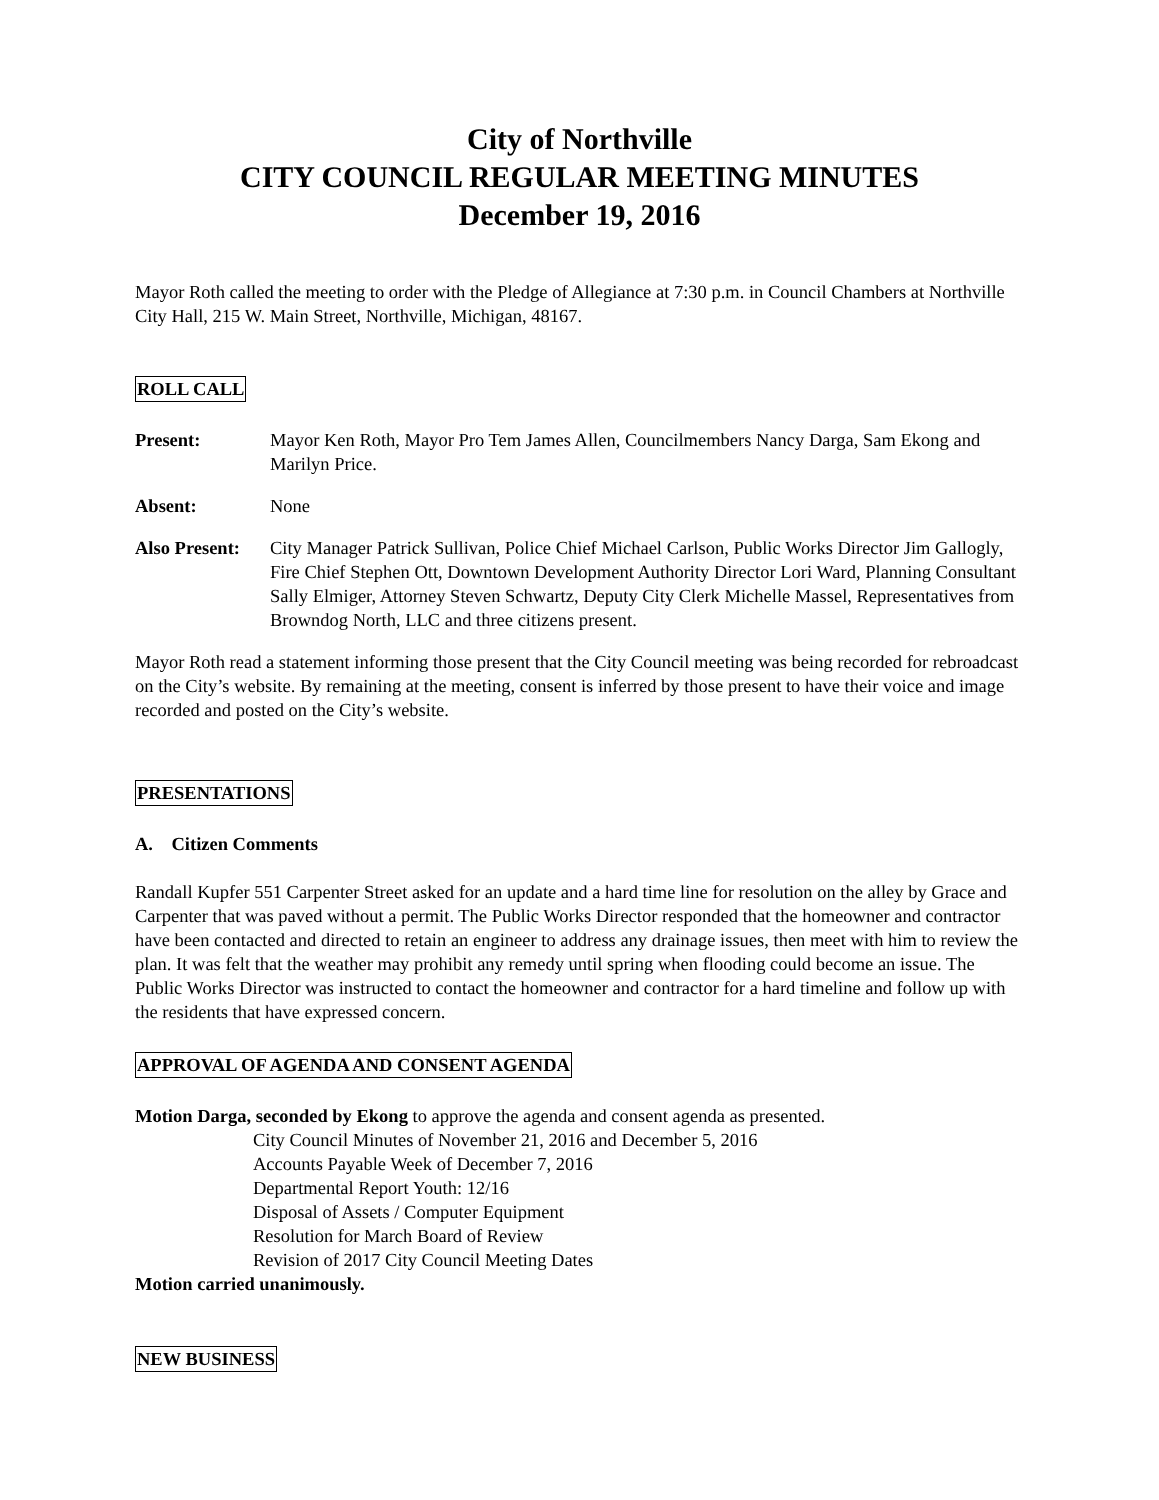City of Northville
CITY COUNCIL REGULAR MEETING MINUTES
December 19, 2016
Mayor Roth called the meeting to order with the Pledge of Allegiance at 7:30 p.m. in Council Chambers at Northville City Hall, 215 W. Main Street, Northville, Michigan, 48167.
ROLL CALL
Present: Mayor Ken Roth, Mayor Pro Tem James Allen, Councilmembers Nancy Darga, Sam Ekong and Marilyn Price.
Absent: None
Also Present: City Manager Patrick Sullivan, Police Chief Michael Carlson, Public Works Director Jim Gallogly, Fire Chief Stephen Ott, Downtown Development Authority Director Lori Ward, Planning Consultant Sally Elmiger, Attorney Steven Schwartz, Deputy City Clerk Michelle Massel, Representatives from Browndog North, LLC and three citizens present.
Mayor Roth read a statement informing those present that the City Council meeting was being recorded for rebroadcast on the City’s website. By remaining at the meeting, consent is inferred by those present to have their voice and image recorded and posted on the City’s website.
PRESENTATIONS
A. Citizen Comments
Randall Kupfer 551 Carpenter Street asked for an update and a hard time line for resolution on the alley by Grace and Carpenter that was paved without a permit. The Public Works Director responded that the homeowner and contractor have been contacted and directed to retain an engineer to address any drainage issues, then meet with him to review the plan. It was felt that the weather may prohibit any remedy until spring when flooding could become an issue. The Public Works Director was instructed to contact the homeowner and contractor for a hard timeline and follow up with the residents that have expressed concern.
APPROVAL OF AGENDA AND CONSENT AGENDA
Motion Darga, seconded by Ekong to approve the agenda and consent agenda as presented.
City Council Minutes of November 21, 2016 and December 5, 2016
Accounts Payable Week of December 7, 2016
Departmental Report Youth: 12/16
Disposal of Assets / Computer Equipment
Resolution for March Board of Review
Revision of 2017 City Council Meeting Dates
Motion carried unanimously.
NEW BUSINESS